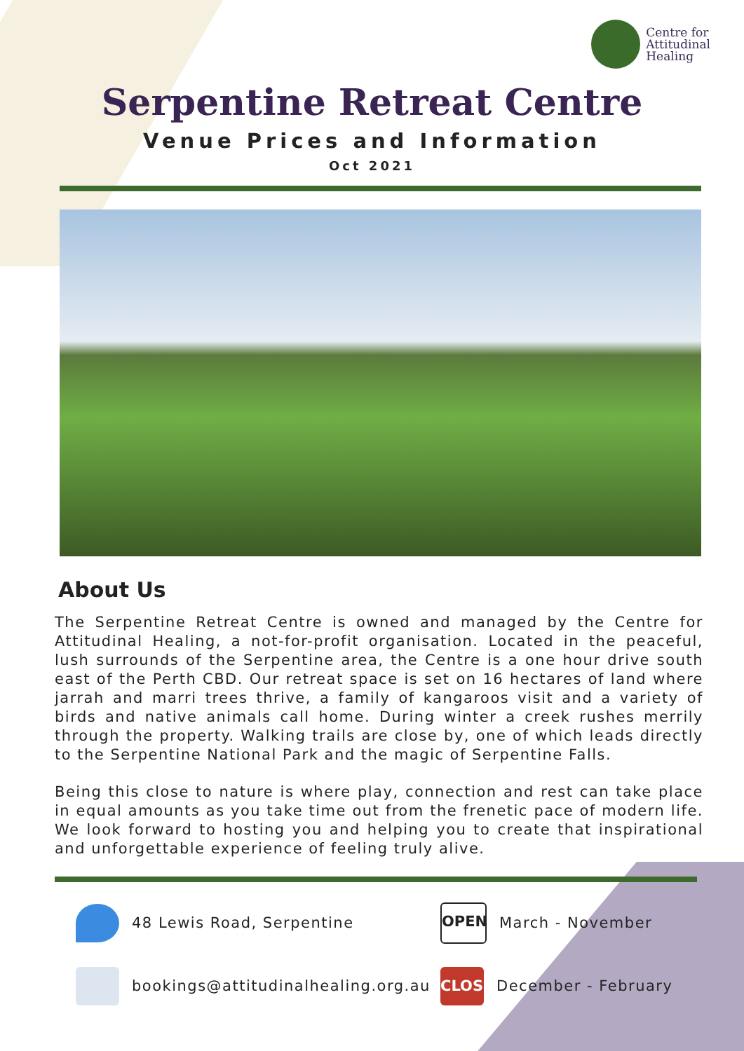Centre for
Attitudinal
Healing
Serpentine Retreat Centre
Venue Prices and Information
Oct 2021
About Us
The Serpentine Retreat Centre is owned and managed by the Centre for Attitudinal Healing, a not-for-profit organisation. Located in the peaceful, lush surrounds of the Serpentine area, the Centre is a one hour drive south east of the Perth CBD. Our retreat space is set on 16 hectares of land where jarrah and marri trees thrive, a family of kangaroos visit and a variety of birds and native animals call home. During winter a creek rushes merrily through the property. Walking trails are close by, one of which leads directly to the Serpentine National Park and the magic of Serpentine Falls.
Being this close to nature is where play, connection and rest can take place in equal amounts as you take time out from the frenetic pace of modern life. We look forward to hosting you and helping you to create that inspirational and unforgettable experience of feeling truly alive.
48 Lewis Road, Serpentine
OPEN
March - November
bookings@attitudinalhealing.org.au
CLOSE
December - February